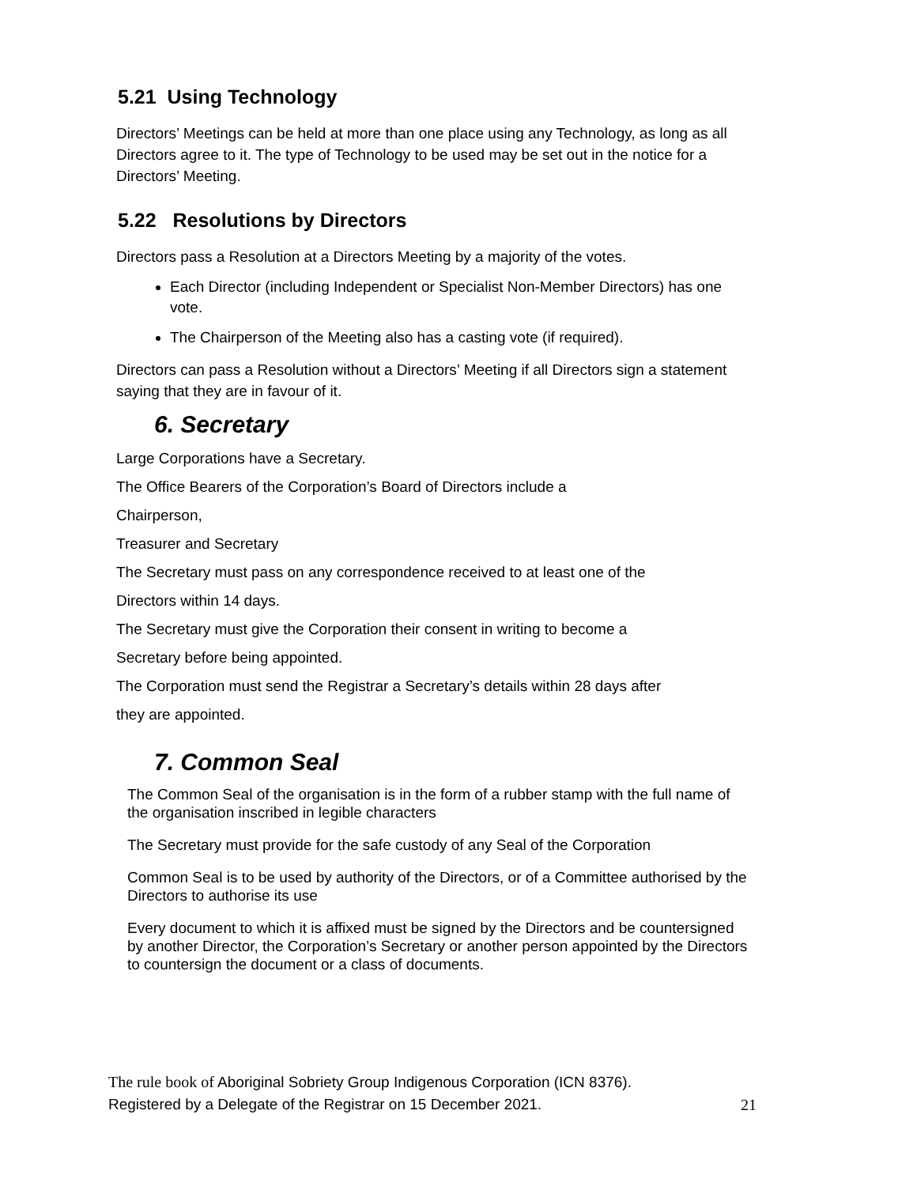5.21 Using Technology
Directors’ Meetings can be held at more than one place using any Technology, as long as all Directors agree to it. The type of Technology to be used may be set out in the notice for a Directors’ Meeting.
5.22 Resolutions by Directors
Directors pass a Resolution at a Directors Meeting by a majority of the votes.
Each Director (including Independent or Specialist Non-Member Directors) has one vote.
The Chairperson of the Meeting also has a casting vote (if required).
Directors can pass a Resolution without a Directors’ Meeting if all Directors sign a statement saying that they are in favour of it.
6. Secretary
Large Corporations have a Secretary.
The Office Bearers of the Corporation’s Board of Directors include a
Chairperson,
Treasurer and Secretary
The Secretary must pass on any correspondence received to at least one of the
Directors within 14 days.
The Secretary must give the Corporation their consent in writing to become a
Secretary before being appointed.
The Corporation must send the Registrar a Secretary’s details within 28 days after
they are appointed.
7. Common Seal
The Common Seal of the organisation is in the form of a rubber stamp with the full name of the organisation inscribed in legible characters
The Secretary must provide for the safe custody of any Seal of the Corporation
Common Seal is to be used by authority of the Directors, or of a Committee authorised by the Directors to authorise its use
Every document to which it is affixed must be signed by the Directors and be countersigned by another Director, the Corporation’s Secretary or another person appointed by the Directors to countersign the document or a class of documents.
The rule book of Aboriginal Sobriety Group Indigenous Corporation (ICN 8376).
Registered by a Delegate of the Registrar on 15 December 2021. 21